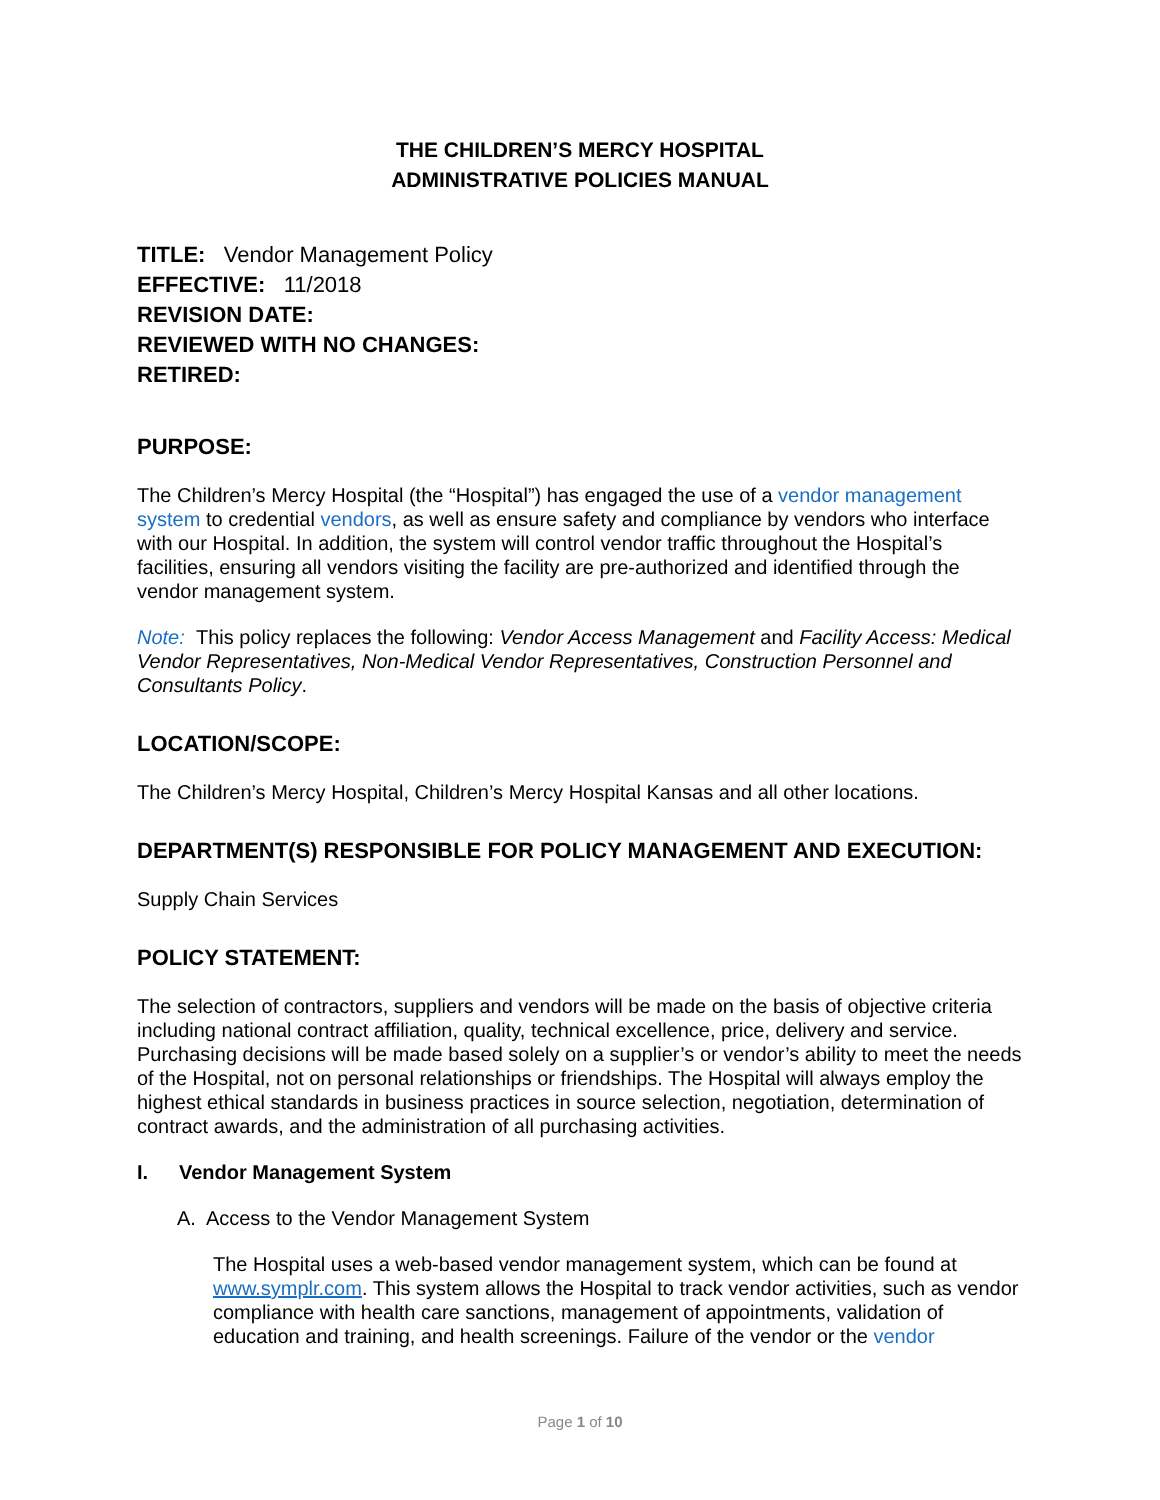THE CHILDREN’S MERCY HOSPITAL
ADMINISTRATIVE POLICIES MANUAL
TITLE: Vendor Management Policy
EFFECTIVE: 11/2018
REVISION DATE:
REVIEWED WITH NO CHANGES:
RETIRED:
PURPOSE:
The Children’s Mercy Hospital (the “Hospital”) has engaged the use of a vendor management system to credential vendors, as well as ensure safety and compliance by vendors who interface with our Hospital. In addition, the system will control vendor traffic throughout the Hospital’s facilities, ensuring all vendors visiting the facility are pre-authorized and identified through the vendor management system.
Note: This policy replaces the following: Vendor Access Management and Facility Access: Medical Vendor Representatives, Non-Medical Vendor Representatives, Construction Personnel and Consultants Policy.
LOCATION/SCOPE:
The Children’s Mercy Hospital, Children’s Mercy Hospital Kansas and all other locations.
DEPARTMENT(S) RESPONSIBLE FOR POLICY MANAGEMENT AND EXECUTION:
Supply Chain Services
POLICY STATEMENT:
The selection of contractors, suppliers and vendors will be made on the basis of objective criteria including national contract affiliation, quality, technical excellence, price, delivery and service. Purchasing decisions will be made based solely on a supplier’s or vendor’s ability to meet the needs of the Hospital, not on personal relationships or friendships. The Hospital will always employ the highest ethical standards in business practices in source selection, negotiation, determination of contract awards, and the administration of all purchasing activities.
I. Vendor Management System
A. Access to the Vendor Management System
The Hospital uses a web-based vendor management system, which can be found at www.symplr.com. This system allows the Hospital to track vendor activities, such as vendor compliance with health care sanctions, management of appointments, validation of education and training, and health screenings. Failure of the vendor or the vendor
Page 1 of 10